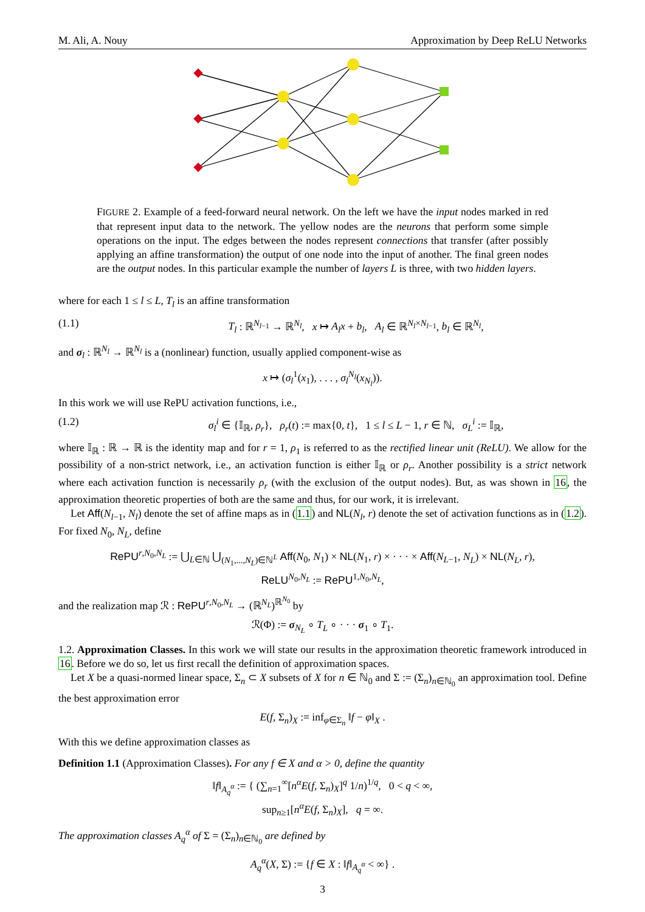M. Ali, A. Nouy Approximation by Deep ReLU Networks
FIGURE 2. Example of a feed-forward neural network. On the left we have the input nodes marked in red that represent input data to the network. The yellow nodes are the neurons that perform some simple operations on the input. The edges between the nodes represent connections that transfer (after possibly applying an affine transformation) the output of one node into the input of another. The final green nodes are the output nodes. In this particular example the number of layers L is three, with two hidden layers.
where for each 1 ≤ l ≤ L, T<sub>l</sub> is an affine transformation
(1.1) T<sub>l</sub> : ℝ<sup>N<sub>l−1</sub></sup> → ℝ<sup>N<sub>l</sub></sup>, x ↦ A<sub>l</sub>x + b<sub>l</sub>, A<sub>l</sub> ∈ ℝ<sup>N<sub>l</sub>×N<sub>l−1</sub></sup>, b<sub>l</sub> ∈ ℝ<sup>N<sub>l</sub></sup>,
and σ<sub>l</sub> : ℝ<sup>N<sub>l</sub></sup> → ℝ<sup>N<sub>l</sub></sup> is a (nonlinear) function, usually applied component-wise as
x ↦ (σ<sub>l</sub><sup>1</sup>(x<sub>1</sub>), . . . , σ<sub>l</sub><sup>N<sub>l</sub></sup>(x<sub>N<sub>l</sub></sub>)).
In this work we will use RePU activation functions, i.e.,
(1.2) σ<sub>l</sub><sup>i</sup> ∈ {𝕀<sub>ℝ</sub>, ρ<sub>r</sub>}, ρ<sub>r</sub>(t) := max{0, t}, 1 ≤ l ≤ L − 1, r ∈ ℕ, σ<sub>L</sub><sup>i</sup> := 𝕀<sub>ℝ</sub>,
where 𝕀<sub>ℝ</sub> : ℝ → ℝ is the identity map and for r = 1, ρ<sub>1</sub> is referred to as the rectified linear unit (ReLU). We allow for the possibility of a non-strict network, i.e., an activation function is either 𝕀<sub>ℝ</sub> or ρ<sub>r</sub>. Another possibility is a strict network where each activation function is necessarily ρ<sub>r</sub> (with the exclusion of the output nodes). But, as was shown in 16, the approximation theoretic properties of both are the same and thus, for our work, it is irrelevant.
Let Aff(N<sub>l−1</sub>, N<sub>l</sub>) denote the set of affine maps as in (1.1) and NL(N<sub>l</sub>, r) denote the set of activation functions as in (1.2). For fixed N<sub>0</sub>, N<sub>L</sub>, define
RePU<sup>r,N<sub>0</sub>,N<sub>L</sub></sup> := ⋃<sub>L∈ℕ</sub> ⋃<sub>(N<sub>1</sub>,...,N<sub>L</sub>)∈ℕ<sup>L</sup></sub> Aff(N<sub>0</sub>, N<sub>1</sub>) × NL(N<sub>1</sub>, r) × · · · × Aff(N<sub>L−1</sub>, N<sub>L</sub>) × NL(N<sub>L</sub>, r),
ReLU<sup>N<sub>0</sub>,N<sub>L</sub></sup> := RePU<sup>1,N<sub>0</sub>,N<sub>L</sub></sup>,
and the realization map ℛ : RePU<sup>r,N<sub>0</sub>,N<sub>L</sub></sup> → (ℝ<sup>N<sub>L</sub></sup>)<sup>ℝ<sup>N<sub>0</sub></sup></sup> by
ℛ(Φ) := σ<sub>N<sub>L</sub></sub> ∘ T<sub>L</sub> ∘ · · · σ<sub>1</sub> ∘ T<sub>1</sub>.
1.2. Approximation Classes. In this work we will state our results in the approximation theoretic framework introduced in 16. Before we do so, let us first recall the definition of approximation spaces.
Let X be a quasi-normed linear space, Σ<sub>n</sub> ⊂ X subsets of X for n ∈ ℕ<sub>0</sub> and Σ := (Σ<sub>n</sub>)<sub>n∈ℕ<sub>0</sub></sub> an approximation tool. Define the best approximation error
E(f, Σ<sub>n</sub>)<sub>X</sub> := inf<sub>φ∈Σ<sub>n</sub></sub> ‖f − φ‖<sub>X</sub> .
With this we define approximation classes as
Definition 1.1 (Approximation Classes). For any f ∈ X and α > 0, define the quantity
‖f‖<sub>A<sub>q</sub><sup>α</sup></sub> := { (∑<sub>n=1</sub><sup>∞</sup>[n<sup>α</sup>E(f, Σ<sub>n</sub>)<sub>X</sub>]<sup>q</sup> 1/n)<sup>1/q</sup>, 0 < q < ∞,
sup<sub>n≥1</sub>[n<sup>α</sup>E(f, Σ<sub>n</sub>)<sub>X</sub>], q = ∞.
The approximation classes A<sub>q</sub><sup>α</sup> of Σ = (Σ<sub>n</sub>)<sub>n∈ℕ<sub>0</sub></sub> are defined by
A<sub>q</sub><sup>α</sup>(X, Σ) := {f ∈ X : ‖f‖<sub>A<sub>q</sub><sup>α</sup></sub> < ∞} .
3